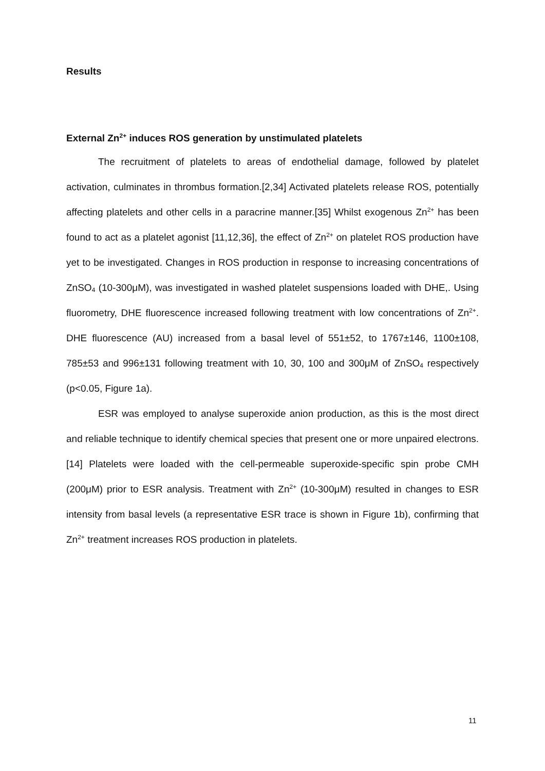Results
External Zn<sup>2+</sup> induces ROS generation by unstimulated platelets
The recruitment of platelets to areas of endothelial damage, followed by platelet activation, culminates in thrombus formation.[2,34] Activated platelets release ROS, potentially affecting platelets and other cells in a paracrine manner.[35] Whilst exogenous Zn<sup>2+</sup> has been found to act as a platelet agonist [11,12,36], the effect of Zn<sup>2+</sup> on platelet ROS production have yet to be investigated. Changes in ROS production in response to increasing concentrations of ZnSO<sub>4</sub> (10-300μM), was investigated in washed platelet suspensions loaded with DHE,. Using fluorometry, DHE fluorescence increased following treatment with low concentrations of Zn<sup>2+</sup>. DHE fluorescence (AU) increased from a basal level of 551±52, to 1767±146, 1100±108, 785±53 and 996±131 following treatment with 10, 30, 100 and 300μM of ZnSO<sub>4</sub> respectively (p<0.05, Figure 1a).
ESR was employed to analyse superoxide anion production, as this is the most direct and reliable technique to identify chemical species that present one or more unpaired electrons.[14] Platelets were loaded with the cell-permeable superoxide-specific spin probe CMH (200μM) prior to ESR analysis. Treatment with Zn<sup>2+</sup> (10-300μM) resulted in changes to ESR intensity from basal levels (a representative ESR trace is shown in Figure 1b), confirming that Zn<sup>2+</sup> treatment increases ROS production in platelets.
11